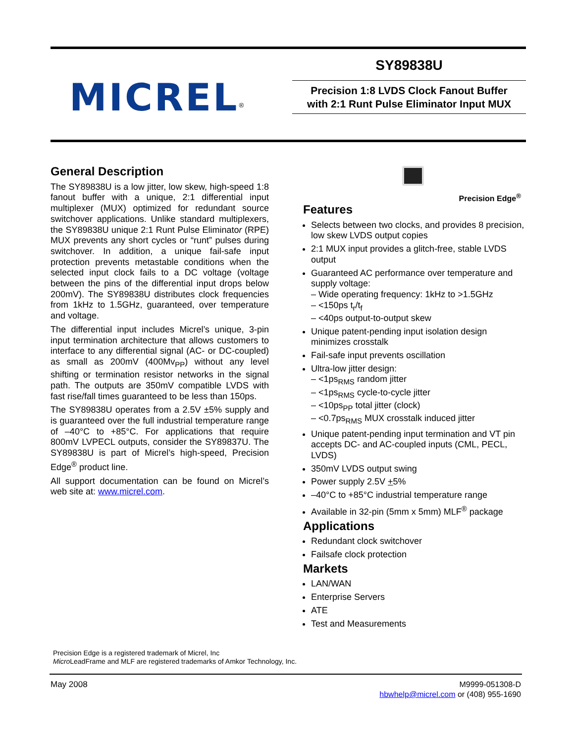MICREL<sup>®</sup>
SY89838U
Precision 1:8 LVDS Clock Fanout Buffer
with 2:1 Runt Pulse Eliminator Input MUX
General Description
The SY89838U is a low jitter, low skew, high-speed 1:8 fanout buffer with a unique, 2:1 differential input multiplexer (MUX) optimized for redundant source switchover applications. Unlike standard multiplexers, the SY89838U unique 2:1 Runt Pulse Eliminator (RPE) MUX prevents any short cycles or “runt” pulses during switchover. In addition, a unique fail-safe input protection prevents metastable conditions when the selected input clock fails to a DC voltage (voltage between the pins of the differential input drops below 200mV). The SY89838U distributes clock frequencies from 1kHz to 1.5GHz, guaranteed, over temperature and voltage.
The differential input includes Micrel’s unique, 3-pin input termination architecture that allows customers to interface to any differential signal (AC- or DC-coupled) as small as 200mV (400Mv<sub>PP</sub>) without any level shifting or termination resistor networks in the signal path. The outputs are 350mV compatible LVDS with fast rise/fall times guaranteed to be less than 150ps.
The SY89838U operates from a 2.5V ±5% supply and is guaranteed over the full industrial temperature range of –40°C to +85°C. For applications that require 800mV LVPECL outputs, consider the SY89837U. The SY89838U is part of Micrel’s high-speed, Precision Edge<sup>®</sup> product line.
All support documentation can be found on Micrel’s web site at: www.micrel.com.
Precision Edge<sup>®</sup>
Features
Selects between two clocks, and provides 8 precision, low skew LVDS output copies
2:1 MUX input provides a glitch-free, stable LVDS output
Guaranteed AC performance over temperature and supply voltage:
– Wide operating frequency: 1kHz to >1.5GHz
– <150ps t<sub>r</sub>/t<sub>f</sub>
– <40ps output-to-output skew
Unique patent-pending input isolation design minimizes crosstalk
Fail-safe input prevents oscillation
Ultra-low jitter design:
– <1ps<sub>RMS</sub> random jitter
– <1ps<sub>RMS</sub> cycle-to-cycle jitter
– <10ps<sub>PP</sub> total jitter (clock)
– <0.7ps<sub>RMS</sub> MUX crosstalk induced jitter
Unique patent-pending input termination and VT pin accepts DC- and AC-coupled inputs (CML, PECL, LVDS)
350mV LVDS output swing
Power supply 2.5V +5%
–40°C to +85°C industrial temperature range
Available in 32-pin (5mm x 5mm) MLF<sup>®</sup> package
Applications
Redundant clock switchover
Failsafe clock protection
Markets
LAN/WAN
Enterprise Servers
ATE
Test and Measurements
Precision Edge is a registered trademark of Micrel, Inc
Micro LeadFrame and MLF are registered trademarks of Amkor Technology, Inc.
May 2008
M9999-051308-D
hbwhelp@micrel.com or (408) 955-1690